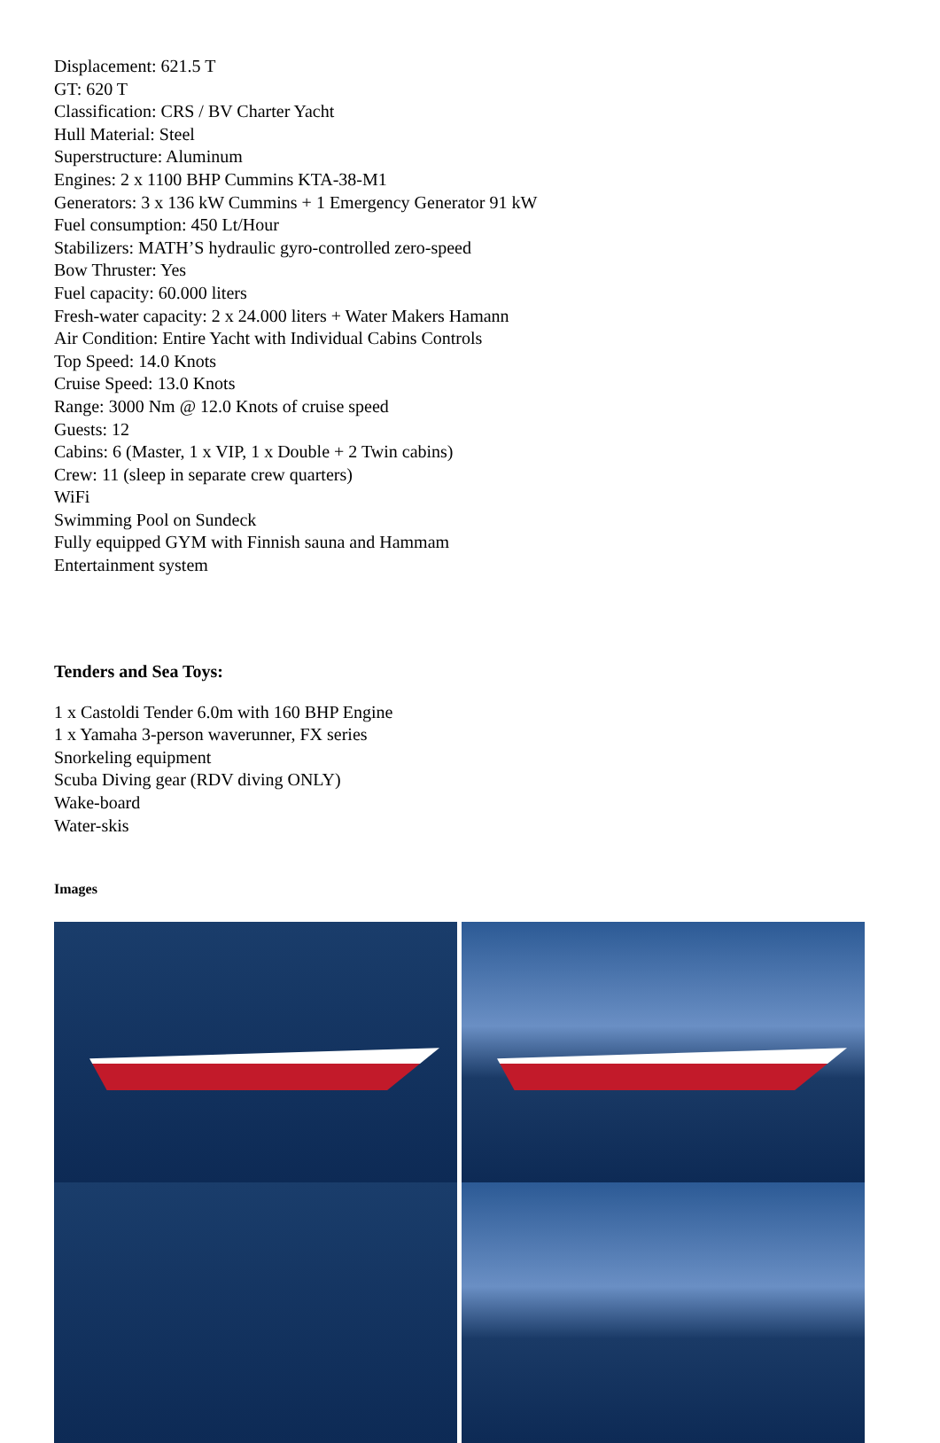Displacement: 621.5 T
GT: 620 T
Classification: CRS / BV Charter Yacht
Hull Material: Steel
Superstructure: Aluminum
Engines: 2 x 1100 BHP Cummins KTA-38-M1
Generators: 3 x 136 kW Cummins + 1 Emergency Generator 91 kW
Fuel consumption: 450 Lt/Hour
Stabilizers: MATH’S hydraulic gyro-controlled zero-speed
Bow Thruster: Yes
Fuel capacity: 60.000 liters
Fresh-water capacity: 2 x 24.000 liters + Water Makers Hamann
Air Condition: Entire Yacht with Individual Cabins Controls
Top Speed: 14.0 Knots
Cruise Speed: 13.0 Knots
Range: 3000 Nm @ 12.0 Knots of cruise speed
Guests: 12
Cabins: 6 (Master, 1 x VIP, 1 x Double + 2 Twin cabins)
Crew: 11 (sleep in separate crew quarters)
WiFi
Swimming Pool on Sundeck
Fully equipped GYM with Finnish sauna and Hammam
Entertainment system
Tenders and Sea Toys:
1 x Castoldi Tender 6.0m with 160 BHP Engine
1 x Yamaha 3-person waverunner, FX series
Snorkeling equipment
Scuba Diving gear (RDV diving ONLY)
Wake-board
Water-skis
Images